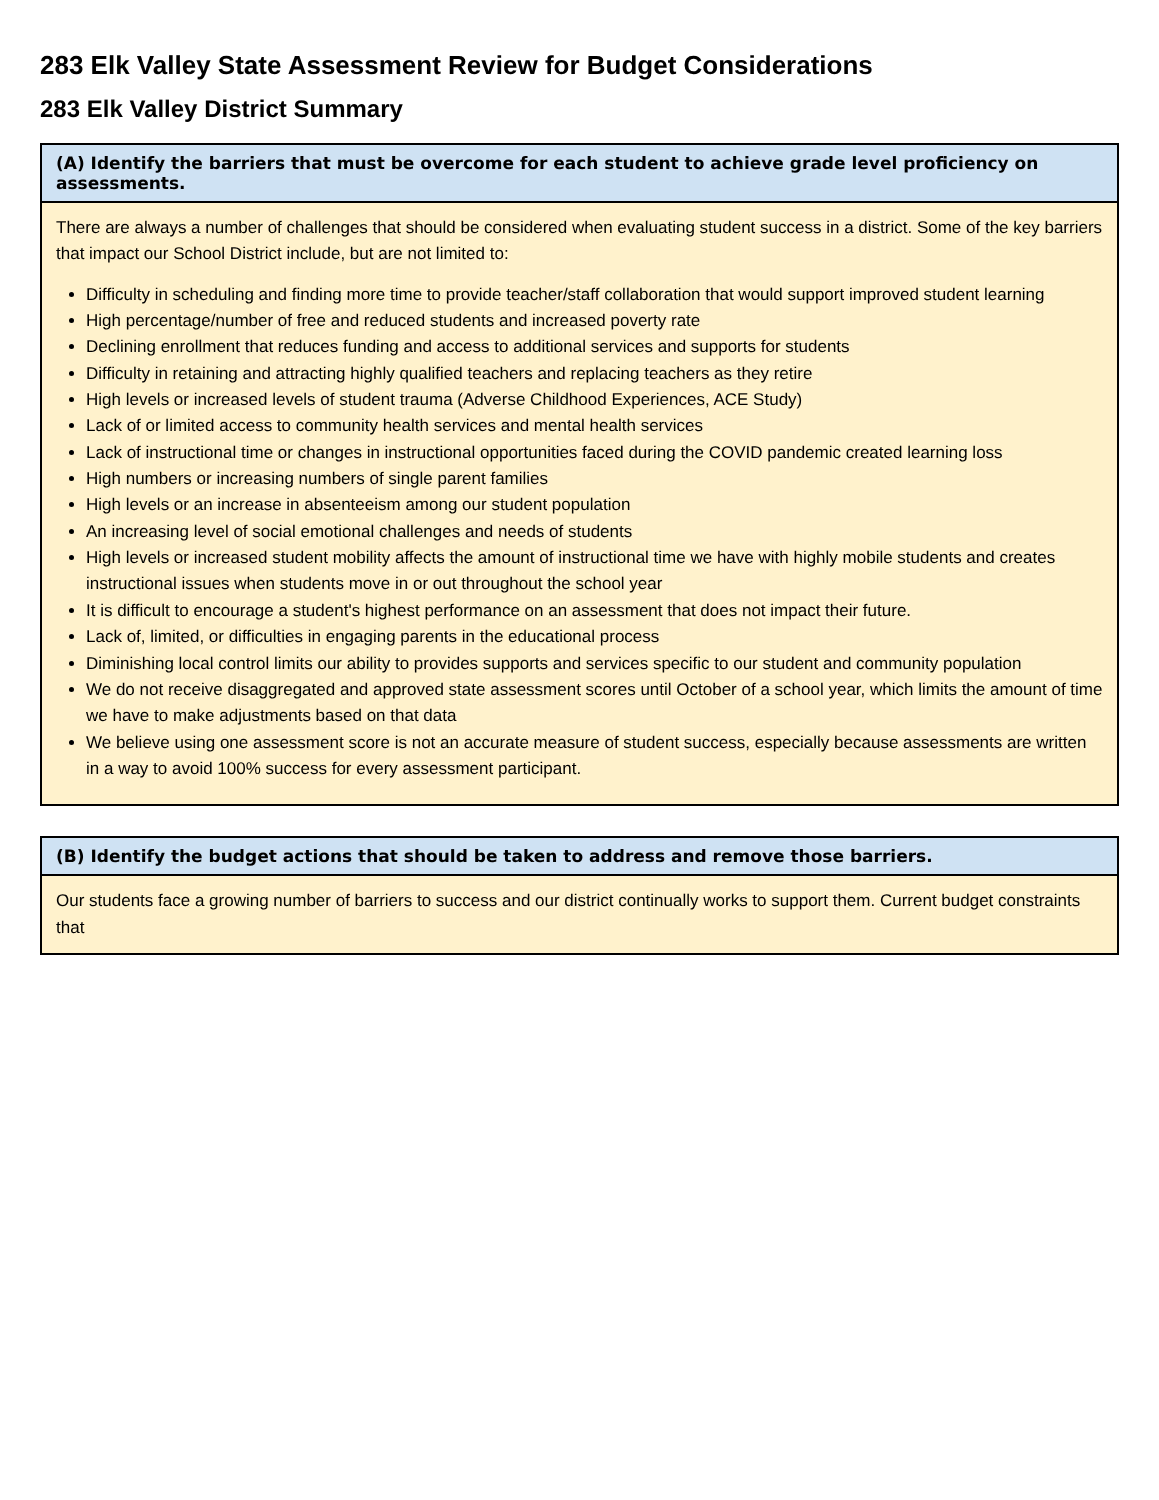283 Elk Valley State Assessment Review for Budget Considerations
283 Elk Valley District Summary
| (A) Identify the barriers that must be overcome for each student to achieve grade level proficiency on assessments. |
| --- |
| There are always a number of challenges that should be considered when evaluating student success in a district. Some of the key barriers that impact our School District include, but are not limited to: Difficulty in scheduling and finding more time to provide teacher/staff collaboration that would support improved student learning High percentage/number of free and reduced students and increased poverty rate Declining enrollment that reduces funding and access to additional services and supports for students Difficulty in retaining and attracting highly qualified teachers and replacing teachers as they retire High levels or increased levels of student trauma (Adverse Childhood Experiences, ACE Study) Lack of or limited access to community health services and mental health services Lack of instructional time or changes in instructional opportunities faced during the COVID pandemic created learning loss High numbers or increasing numbers of single parent families High levels or an increase in absenteeism among our student population An increasing level of social emotional challenges and needs of students High levels or increased student mobility affects the amount of instructional time we have with highly mobile students and creates instructional issues when students move in or out throughout the school year It is difficult to encourage a student's highest performance on an assessment that does not impact their future. Lack of, limited, or difficulties in engaging parents in the educational process Diminishing local control limits our ability to provides supports and services specific to our student and community population We do not receive disaggregated and approved state assessment scores until October of a school year, which limits the amount of time we have to make adjustments based on that data We believe using one assessment score is not an accurate measure of student success, especially because assessments are written in a way to avoid 100% success for every assessment participant. |
| (B) Identify the budget actions that should be taken to address and remove those barriers. |
| --- |
| Our students face a growing number of barriers to success and our district continually works to support them. Current budget constraints that |